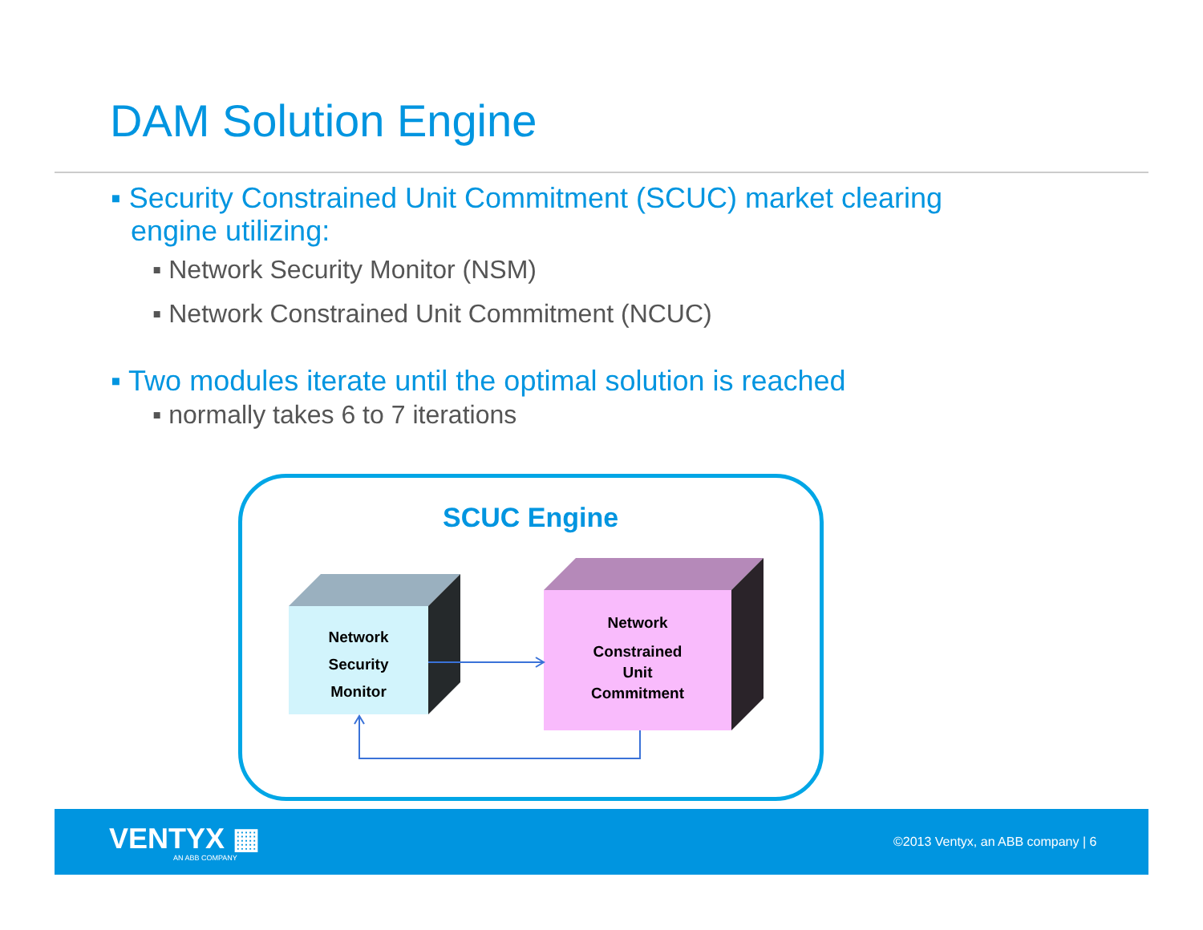DAM Solution Engine
▪ Security Constrained Unit Commitment (SCUC) market clearing engine utilizing:
▪ Network Security Monitor (NSM)
▪ Network Constrained Unit Commitment (NCUC)
▪ Two modules iterate until the optimal solution is reached
▪ normally takes 6 to 7 iterations
SCUC Engine
Network
Security
Monitor
Network
Constrained
Unit
Commitment
VENTYX ▦
AN ABB COMPANY
©2013 Ventyx, an ABB company | 6